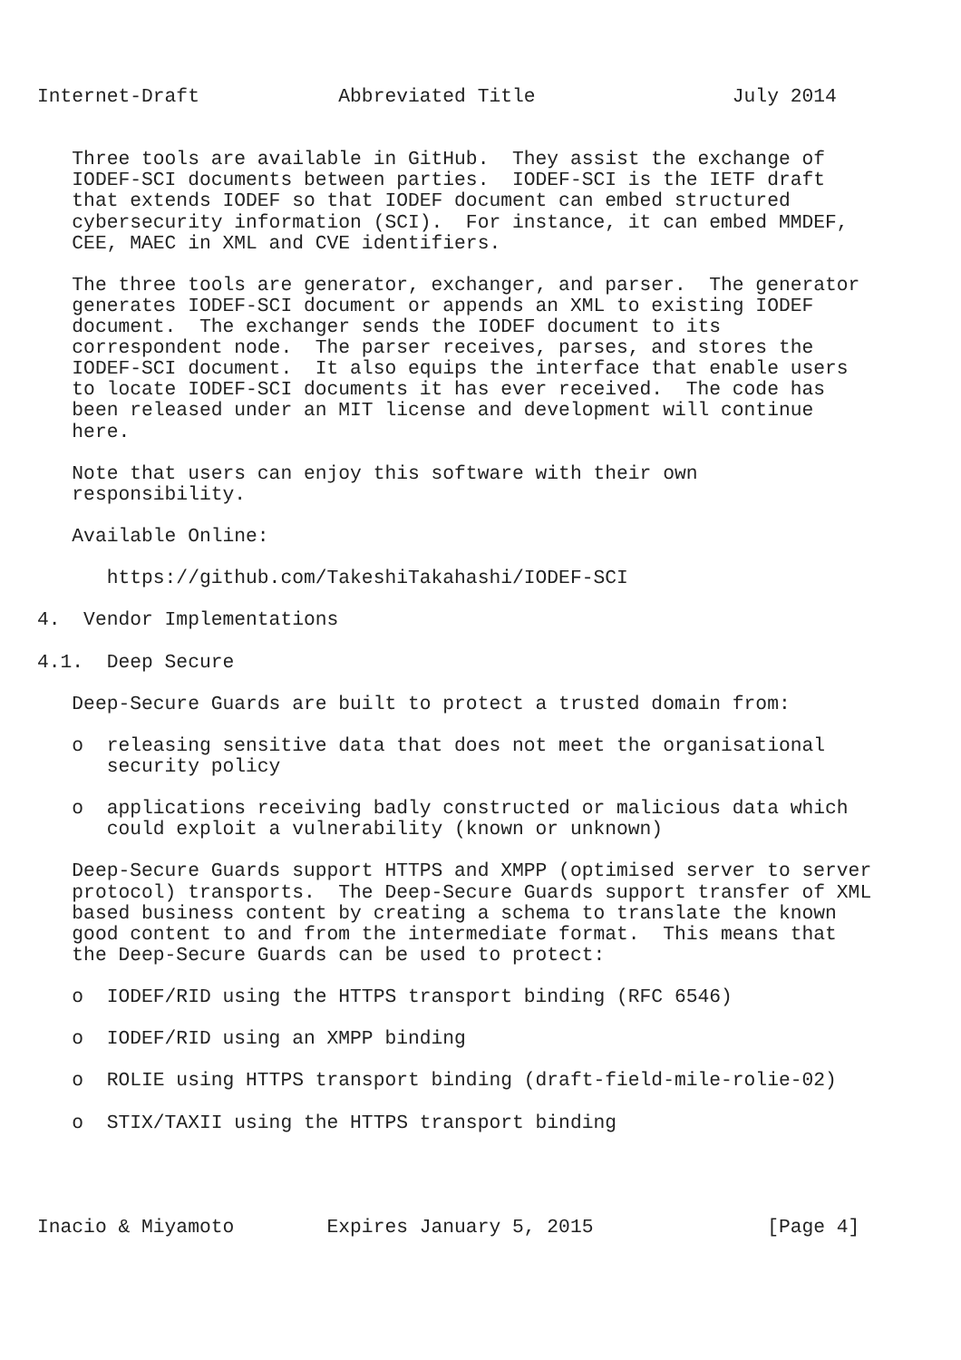Internet-Draft            Abbreviated Title                 July 2014


   Three tools are available in GitHub.  They assist the exchange of
   IODEF-SCI documents between parties.  IODEF-SCI is the IETF draft
   that extends IODEF so that IODEF document can embed structured
   cybersecurity information (SCI).  For instance, it can embed MMDEF,
   CEE, MAEC in XML and CVE identifiers.

   The three tools are generator, exchanger, and parser.  The generator
   generates IODEF-SCI document or appends an XML to existing IODEF
   document.  The exchanger sends the IODEF document to its
   correspondent node.  The parser receives, parses, and stores the
   IODEF-SCI document.  It also equips the interface that enable users
   to locate IODEF-SCI documents it has ever received.  The code has
   been released under an MIT license and development will continue
   here.

   Note that users can enjoy this software with their own
   responsibility.

   Available Online:

      https://github.com/TakeshiTakahashi/IODEF-SCI

4.  Vendor Implementations

4.1.  Deep Secure

   Deep-Secure Guards are built to protect a trusted domain from:

   o  releasing sensitive data that does not meet the organisational
      security policy

   o  applications receiving badly constructed or malicious data which
      could exploit a vulnerability (known or unknown)

   Deep-Secure Guards support HTTPS and XMPP (optimised server to server
   protocol) transports.  The Deep-Secure Guards support transfer of XML
   based business content by creating a schema to translate the known
   good content to and from the intermediate format.  This means that
   the Deep-Secure Guards can be used to protect:

   o  IODEF/RID using the HTTPS transport binding (RFC 6546)

   o  IODEF/RID using an XMPP binding

   o  ROLIE using HTTPS transport binding (draft-field-mile-rolie-02)

   o  STIX/TAXII using the HTTPS transport binding




Inacio & Miyamoto        Expires January 5, 2015               [Page 4]